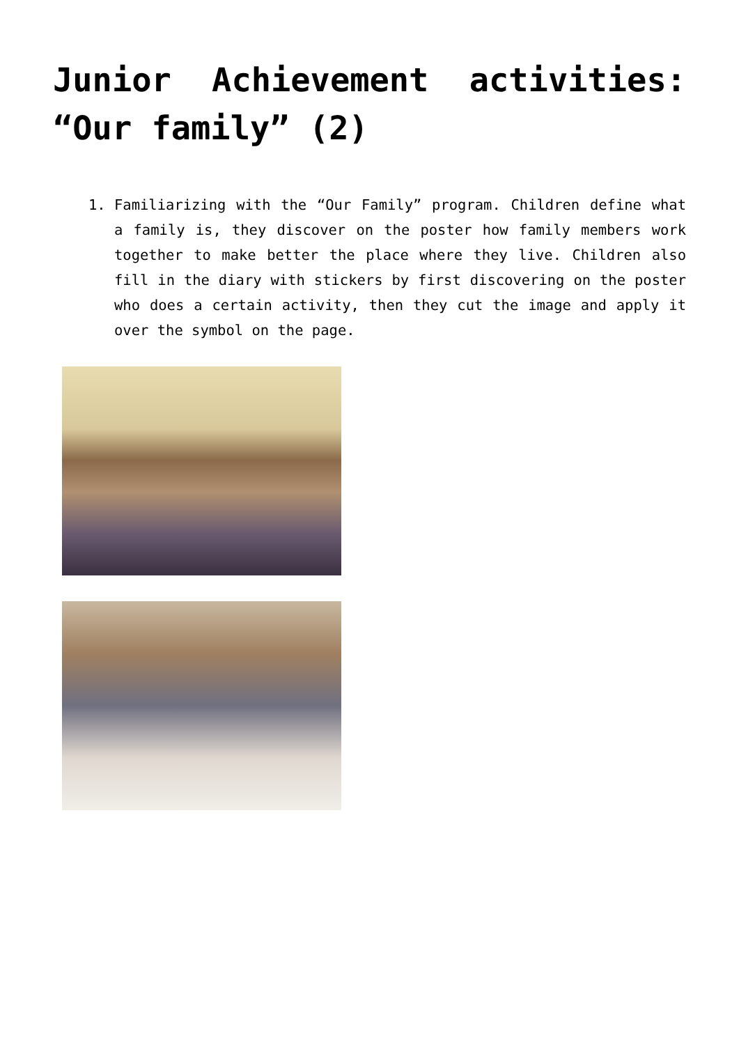Junior Achievement activities: “Our family” (2)
1. Familiarizing with the “Our Family” program. Children define what a family is, they discover on the poster how family members work together to make better the place where they live. Children also fill in the diary with stickers by first discovering on the poster who does a certain activity, then they cut the image and apply it over the symbol on the page.